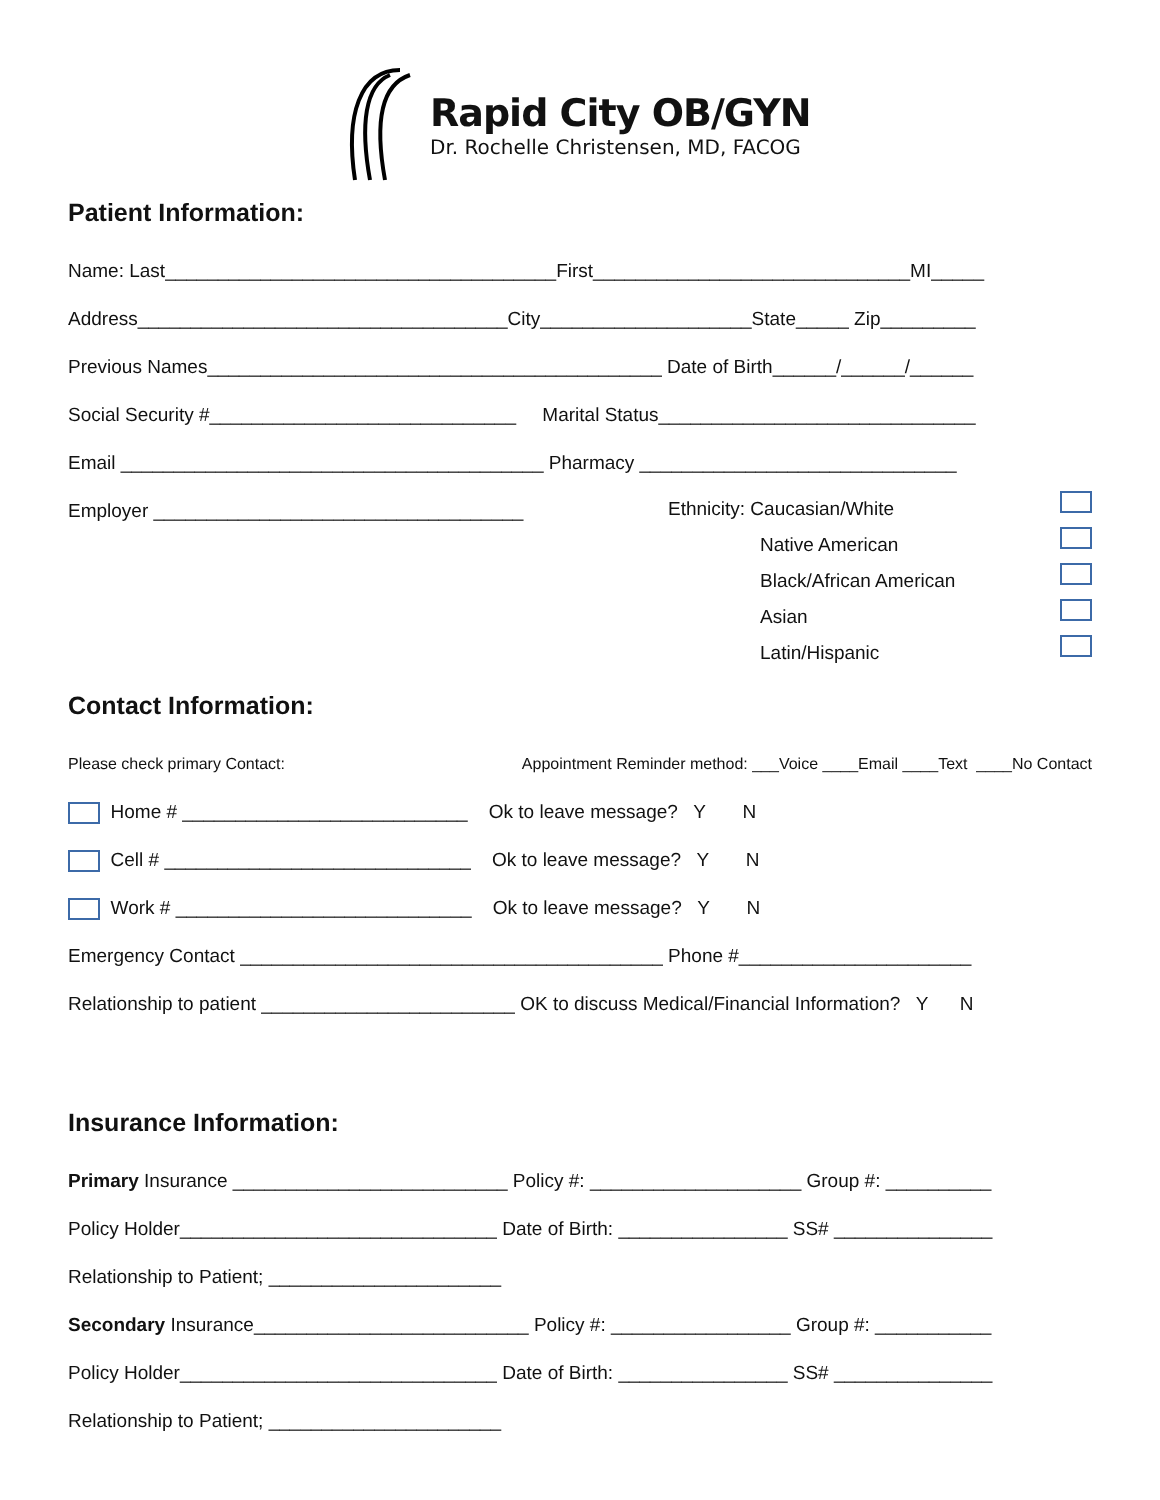Rapid City OB/GYN
Dr. Rochelle Christensen, MD, FACOG
Patient Information:
Name: Last_____________________________________First______________________________MI_____
Address___________________________________City____________________State_____ Zip_________
Previous Names___________________________________________ Date of Birth______/______/______
Social Security #_____________________________ Marital Status______________________________
Email ________________________________________ Pharmacy ______________________________
Employer ___________________________________
Ethnicity: Caucasian/White
Native American
Black/African American
Asian
Latin/Hispanic
Contact Information:
Please check primary Contact: Appointment Reminder method: ___Voice ____Email ____Text ____No Contact
Home # ___________________________ Ok to leave message? Y N
Cell # _____________________________ Ok to leave message? Y N
Work # ____________________________ Ok to leave message? Y N
Emergency Contact ________________________________________ Phone #______________________
Relationship to patient ________________________ OK to discuss Medical/Financial Information? Y N
Insurance Information:
Primary Insurance __________________________ Policy #: ____________________ Group #: __________
Policy Holder______________________________ Date of Birth: ________________ SS# _______________
Relationship to Patient; ______________________
Secondary Insurance__________________________ Policy #: _________________ Group #: ___________
Policy Holder______________________________ Date of Birth: ________________ SS# _______________
Relationship to Patient; ______________________